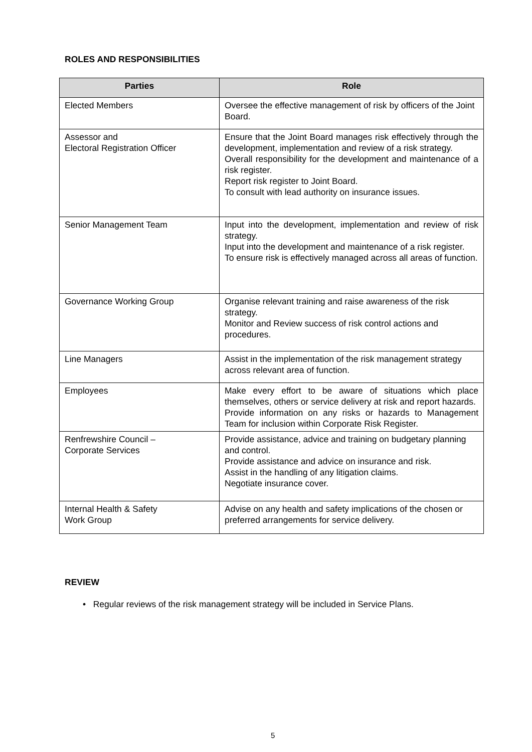ROLES AND RESPONSIBILITIES
| Parties | Role |
| --- | --- |
| Elected Members | Oversee the effective management of risk by officers of the Joint Board. |
| Assessor and Electoral Registration Officer | Ensure that the Joint Board manages risk effectively through the development, implementation and review of a risk strategy. Overall responsibility for the development and maintenance of a risk register. Report risk register to Joint Board. To consult with lead authority on insurance issues. |
| Senior Management Team | Input into the development, implementation and review of risk strategy. Input into the development and maintenance of a risk register. To ensure risk is effectively managed across all areas of function. |
| Governance Working Group | Organise relevant training and raise awareness of the risk strategy. Monitor and Review success of risk control actions and procedures. |
| Line Managers | Assist in the implementation of the risk management strategy across relevant area of function. |
| Employees | Make every effort to be aware of situations which place themselves, others or service delivery at risk and report hazards. Provide information on any risks or hazards to Management Team for inclusion within Corporate Risk Register. |
| Renfrewshire Council – Corporate Services | Provide assistance, advice and training on budgetary planning and control. Provide assistance and advice on insurance and risk. Assist in the handling of any litigation claims. Negotiate insurance cover. |
| Internal Health & Safety Work Group | Advise on any health and safety implications of the chosen or preferred arrangements for service delivery. |
REVIEW
• Regular reviews of the risk management strategy will be included in Service Plans.
5